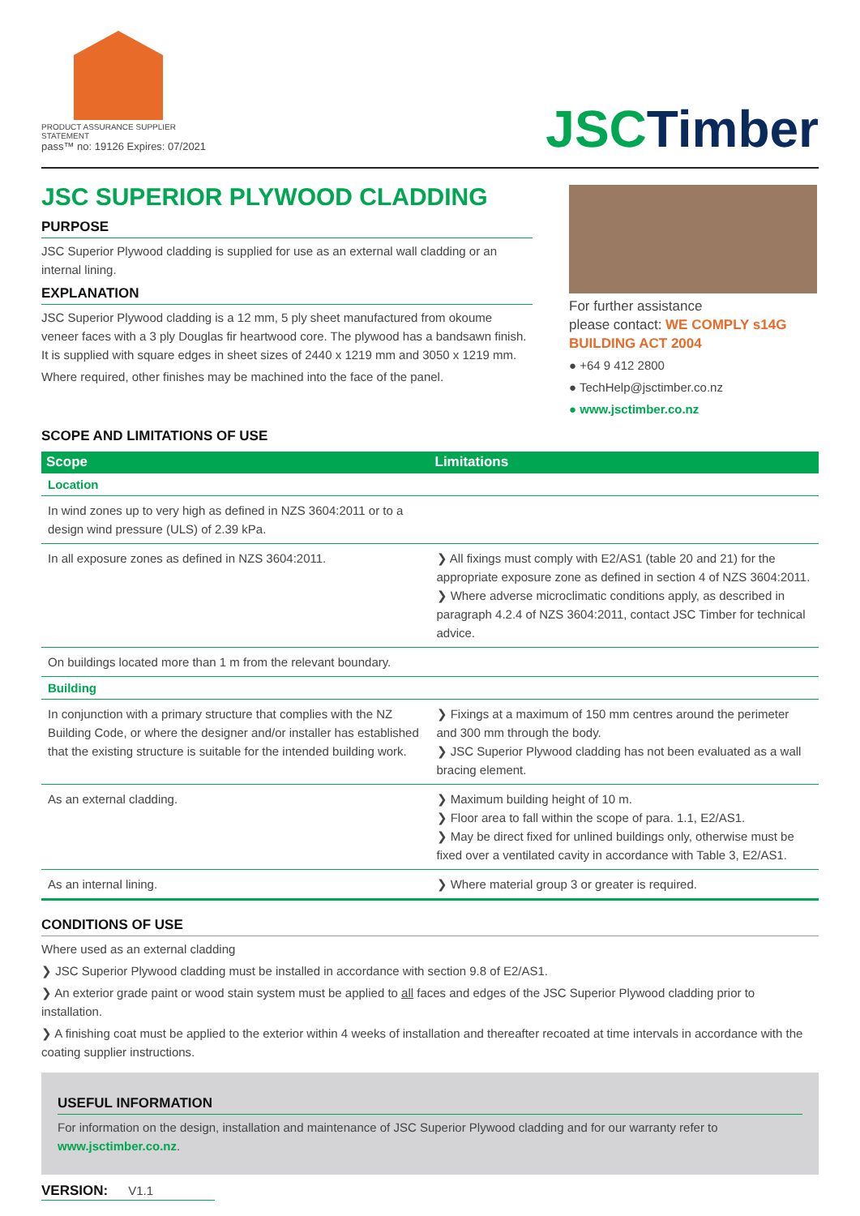PRODUCT ASSURANCE SUPPLIER STATEMENT
pass™ no: 19126 Expires: 07/2021
JSCTimber
JSC SUPERIOR PLYWOOD CLADDING
PURPOSE
JSC Superior Plywood cladding is supplied for use as an external wall cladding or an internal lining.
EXPLANATION
JSC Superior Plywood cladding is a 12 mm, 5 ply sheet manufactured from okoume veneer faces with a 3 ply Douglas fir heartwood core. The plywood has a bandsawn finish. It is supplied with square edges in sheet sizes of 2440 x 1219 mm and 3050 x 1219 mm.
Where required, other finishes may be machined into the face of the panel.
For further assistance
please contact: WE COMPLY s14G BUILDING ACT 2004
● +64 9 412 2800
● TechHelp@jsctimber.co.nz
● www.jsctimber.co.nz
SCOPE AND LIMITATIONS OF USE
| Scope | Limitations |
| --- | --- |
| Location | |
| In wind zones up to very high as defined in NZS 3604:2011 or to a design wind pressure (ULS) of 2.39 kPa. | |
| In all exposure zones as defined in NZS 3604:2011. | ❯ All fixings must comply with E2/AS1 (table 20 and 21) for the appropriate exposure zone as defined in section 4 of NZS 3604:2011. ❯ Where adverse microclimatic conditions apply, as described in paragraph 4.2.4 of NZS 3604:2011, contact JSC Timber for technical advice. |
| On buildings located more than 1 m from the relevant boundary. | |
| Building | |
| In conjunction with a primary structure that complies with the NZ Building Code, or where the designer and/or installer has established that the existing structure is suitable for the intended building work. | ❯ Fixings at a maximum of 150 mm centres around the perimeter and 300 mm through the body. ❯ JSC Superior Plywood cladding has not been evaluated as a wall bracing element. |
| As an external cladding. | ❯ Maximum building height of 10 m. ❯ Floor area to fall within the scope of para. 1.1, E2/AS1. ❯ May be direct fixed for unlined buildings only, otherwise must be fixed over a ventilated cavity in accordance with Table 3, E2/AS1. |
| As an internal lining. | ❯ Where material group 3 or greater is required. |
CONDITIONS OF USE
Where used as an external cladding
❯ JSC Superior Plywood cladding must be installed in accordance with section 9.8 of E2/AS1.
❯ An exterior grade paint or wood stain system must be applied to all faces and edges of the JSC Superior Plywood cladding prior to installation.
❯ A finishing coat must be applied to the exterior within 4 weeks of installation and thereafter recoated at time intervals in accordance with the coating supplier instructions.
USEFUL INFORMATION
For information on the design, installation and maintenance of JSC Superior Plywood cladding and for our warranty refer to www.jsctimber.co.nz.
VERSION: V1.1